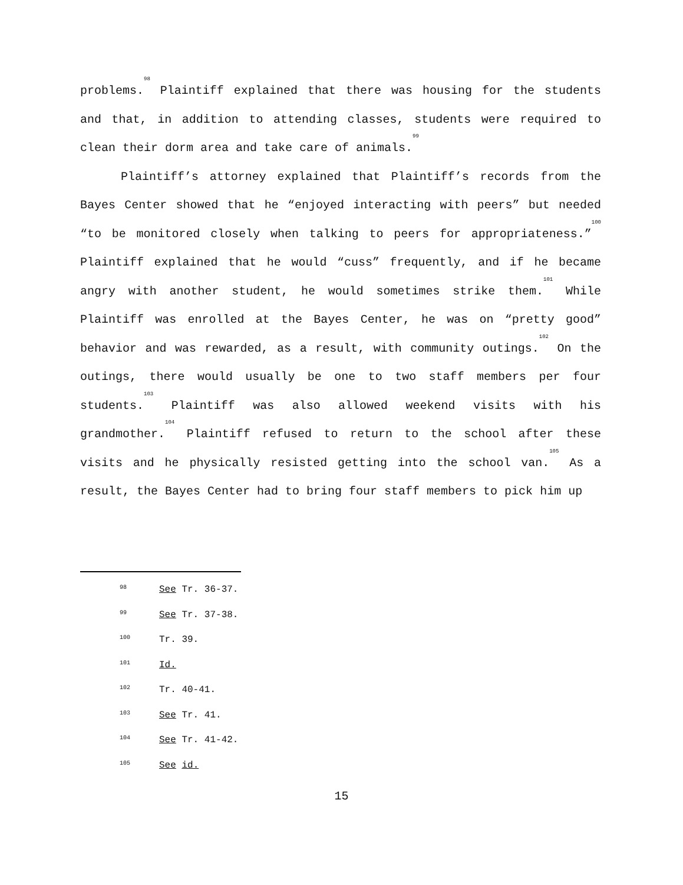problems.<sup>98</sup> Plaintiff explained that there was housing for the students and that, in addition to attending classes, students were required to clean their dorm area and take care of animals.<sup>99</sup>
Plaintiff’s attorney explained that Plaintiff’s records from the Bayes Center showed that he “enjoyed interacting with peers” but needed “to be monitored closely when talking to peers for appropriateness.”<sup>100</sup> Plaintiff explained that he would “cuss” frequently, and if he became angry with another student, he would sometimes strike them.<sup>101</sup> While Plaintiff was enrolled at the Bayes Center, he was on “pretty good” behavior and was rewarded, as a result, with community outings.<sup>102</sup> On the outings, there would usually be one to two staff members per four students.<sup>103</sup> Plaintiff was also allowed weekend visits with his grandmother.<sup>104</sup> Plaintiff refused to return to the school after these visits and he physically resisted getting into the school van.<sup>105</sup> As a result, the Bayes Center had to bring four staff members to pick him up
98 See Tr. 36-37.
99 See Tr. 37-38.
100 Tr. 39.
101 Id.
102 Tr. 40-41.
103 See Tr. 41.
104 See Tr. 41-42.
105 See id.
15